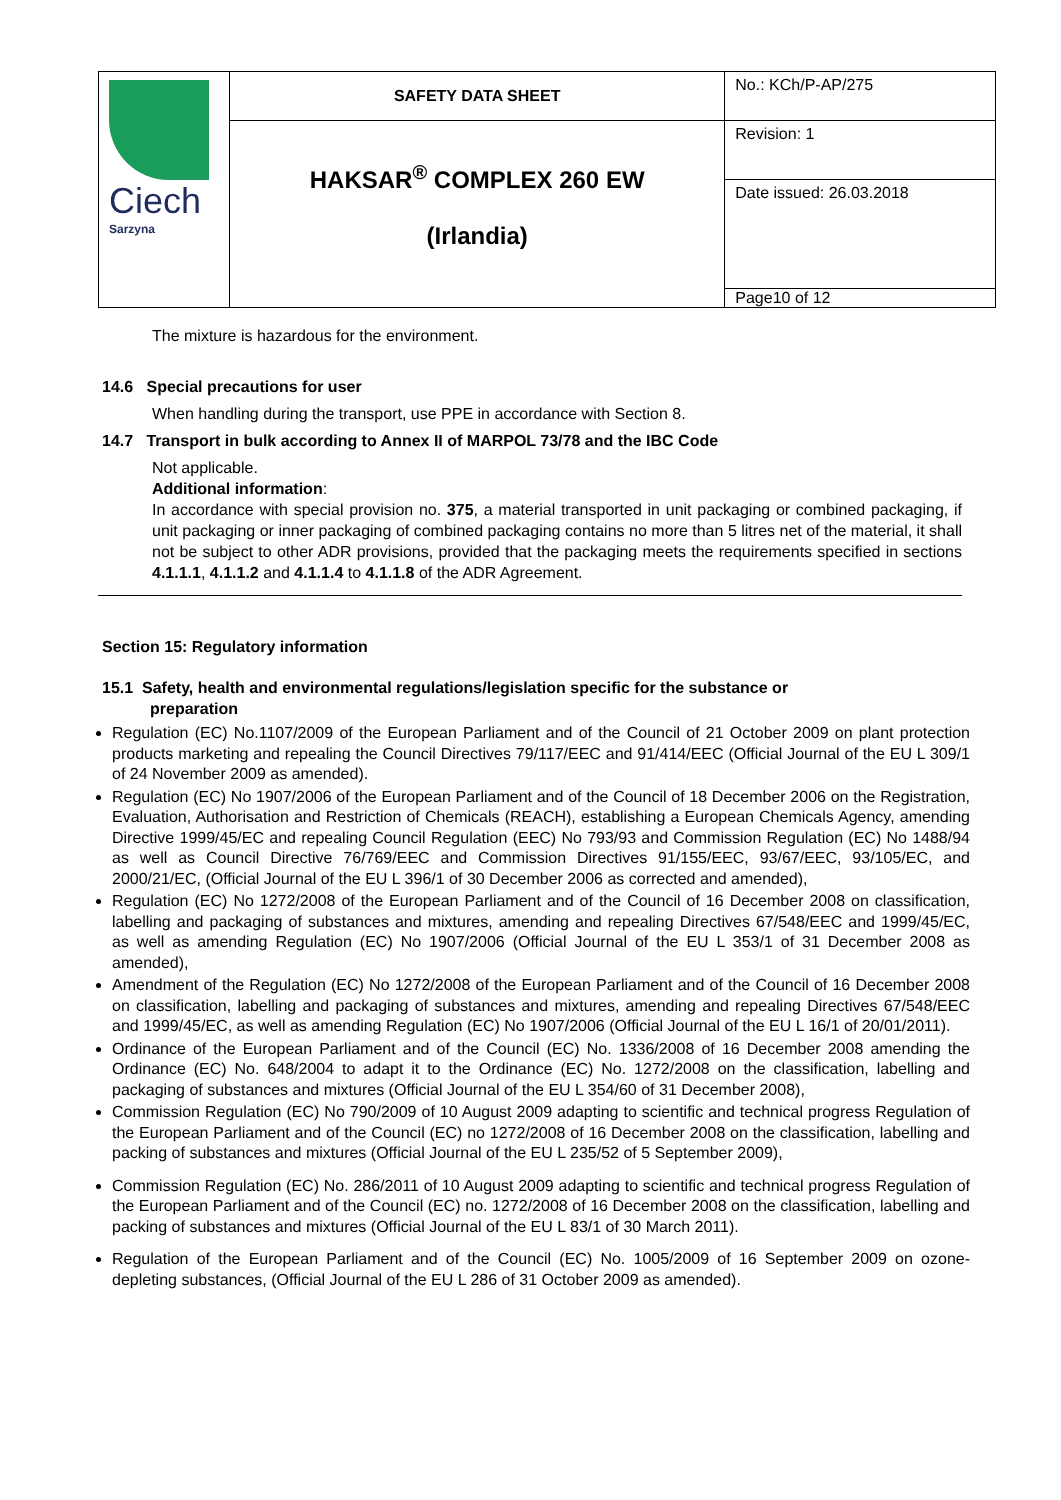| Ciech Sarzyna | SAFETY DATA SHEET | No.: KCh/P-AP/275 |
| | HAKSAR<sup>®</sup> COMPLEX 260 EW (Irlandia) | Revision: 1 |
| | | Date issued: 26.03.2018 |
| | | Page10 of 12 |
The mixture is hazardous for the environment.
14.6 Special precautions for user
When handling during the transport, use PPE in accordance with Section 8.
14.7 Transport in bulk according to Annex II of MARPOL 73/78 and the IBC Code
Not applicable.
Additional information:
In accordance with special provision no. 375, a material transported in unit packaging or combined packaging, if unit packaging or inner packaging of combined packaging contains no more than 5 litres net of the material, it shall not be subject to other ADR provisions, provided that the packaging meets the requirements specified in sections 4.1.1.1, 4.1.1.2 and 4.1.1.4 to 4.1.1.8 of the ADR Agreement.
Section 15: Regulatory information
15.1 Safety, health and environmental regulations/legislation specific for the substance or
preparation
Regulation (EC) No.1107/2009 of the European Parliament and of the Council of 21 October 2009 on plant protection products marketing and repealing the Council Directives 79/117/EEC and 91/414/EEC (Official Journal of the EU L 309/1 of 24 November 2009 as amended).
Regulation (EC) No 1907/2006 of the European Parliament and of the Council of 18 December 2006 on the Registration, Evaluation, Authorisation and Restriction of Chemicals (REACH), establishing a European Chemicals Agency, amending Directive 1999/45/EC and repealing Council Regulation (EEC) No 793/93 and Commission Regulation (EC) No 1488/94 as well as Council Directive 76/769/EEC and Commission Directives 91/155/EEC, 93/67/EEC, 93/105/EC, and 2000/21/EC, (Official Journal of the EU L 396/1 of 30 December 2006 as corrected and amended),
Regulation (EC) No 1272/2008 of the European Parliament and of the Council of 16 December 2008 on classification, labelling and packaging of substances and mixtures, amending and repealing Directives 67/548/EEC and 1999/45/EC, as well as amending Regulation (EC) No 1907/2006 (Official Journal of the EU L 353/1 of 31 December 2008 as amended),
Amendment of the Regulation (EC) No 1272/2008 of the European Parliament and of the Council of 16 December 2008 on classification, labelling and packaging of substances and mixtures, amending and repealing Directives 67/548/EEC and 1999/45/EC, as well as amending Regulation (EC) No 1907/2006 (Official Journal of the EU L 16/1 of 20/01/2011).
Ordinance of the European Parliament and of the Council (EC) No. 1336/2008 of 16 December 2008 amending the Ordinance (EC) No. 648/2004 to adapt it to the Ordinance (EC) No. 1272/2008 on the classification, labelling and packaging of substances and mixtures (Official Journal of the EU L 354/60 of 31 December 2008),
Commission Regulation (EC) No 790/2009 of 10 August 2009 adapting to scientific and technical progress Regulation of the European Parliament and of the Council (EC) no 1272/2008 of 16 December 2008 on the classification, labelling and packing of substances and mixtures (Official Journal of the EU L 235/52 of 5 September 2009),
Commission Regulation (EC) No. 286/2011 of 10 August 2009 adapting to scientific and technical progress Regulation of the European Parliament and of the Council (EC) no. 1272/2008 of 16 December 2008 on the classification, labelling and packing of substances and mixtures (Official Journal of the EU L 83/1 of 30 March 2011).
Regulation of the European Parliament and of the Council (EC) No. 1005/2009 of 16 September 2009 on ozone-depleting substances, (Official Journal of the EU L 286 of 31 October 2009 as amended).